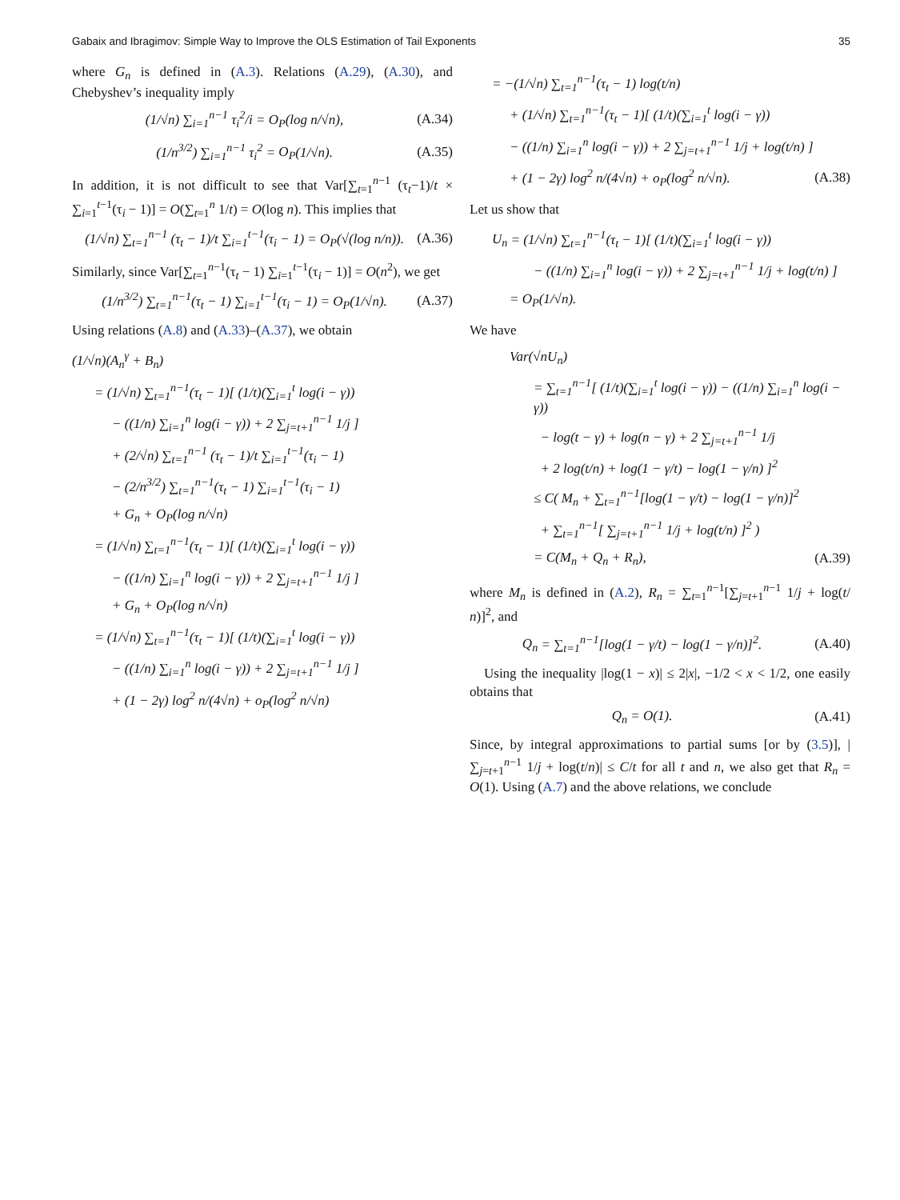Gabaix and Ibragimov: Simple Way to Improve the OLS Estimation of Tail Exponents 35
where G<sub>n</sub> is defined in (A.3). Relations (A.29), (A.30), and Chebyshev’s inequality imply
(1/√n) ∑<sub>i=1</sub><sup>n−1</sup> τ<sub>i</sub><sup>2</sup>/i = O<sub>P</sub>(log n/√n), (A.34)
(1/n<sup>3/2</sup>) ∑<sub>i=1</sub><sup>n−1</sup> τ<sub>i</sub><sup>2</sup> = O<sub>P</sub>(1/√n). (A.35)
In addition, it is not difficult to see that Var[∑<sub>t=1</sub><sup>n−1</sup> (τ<sub>t</sub>−1)/t × ∑<sub>i=1</sub><sup>t−1</sup>(τ<sub>i</sub> − 1)] = O(∑<sub>t=1</sub><sup>n</sup> 1/t) = O(log n). This implies that
(1/√n) ∑<sub>t=1</sub><sup>n−1</sup> (τ<sub>t</sub> − 1)/t ∑<sub>i=1</sub><sup>t−1</sup>(τ<sub>i</sub> − 1) = O<sub>P</sub>(√(log n/n)). (A.36)
Similarly, since Var[∑<sub>t=1</sub><sup>n−1</sup>(τ<sub>t</sub> − 1) ∑<sub>i=1</sub><sup>t−1</sup>(τ<sub>i</sub> − 1)] = O(n<sup>2</sup>), we get
(1/n<sup>3/2</sup>) ∑<sub>t=1</sub><sup>n−1</sup>(τ<sub>t</sub> − 1) ∑<sub>i=1</sub><sup>t−1</sup>(τ<sub>i</sub> − 1) = O<sub>P</sub>(1/√n). (A.37)
Using relations (A.8) and (A.33)–(A.37), we obtain
(1/√n)(A<sub>n</sub><sup>γ</sup> + B<sub>n</sub>)
= (1/√n) ∑<sub>t=1</sub><sup>n−1</sup>(τ<sub>t</sub> − 1)[ (1/t)(∑<sub>i=1</sub><sup>t</sup> log(i − γ))
− ((1/n) ∑<sub>i=1</sub><sup>n</sup> log(i − γ)) + 2 ∑<sub>j=t+1</sub><sup>n−1</sup> 1/j ]
+ (2/√n) ∑<sub>t=1</sub><sup>n−1</sup> (τ<sub>t</sub> − 1)/t ∑<sub>i=1</sub><sup>t−1</sup>(τ<sub>i</sub> − 1)
− (2/n<sup>3/2</sup>) ∑<sub>t=1</sub><sup>n−1</sup>(τ<sub>t</sub> − 1) ∑<sub>i=1</sub><sup>t−1</sup>(τ<sub>i</sub> − 1)
+ G<sub>n</sub> + O<sub>P</sub>(log n/√n)
= (1/√n) ∑<sub>t=1</sub><sup>n−1</sup>(τ<sub>t</sub> − 1)[ (1/t)(∑<sub>i=1</sub><sup>t</sup> log(i − γ))
− ((1/n) ∑<sub>i=1</sub><sup>n</sup> log(i − γ)) + 2 ∑<sub>j=t+1</sub><sup>n−1</sup> 1/j ]
+ G<sub>n</sub> + O<sub>P</sub>(log n/√n)
= (1/√n) ∑<sub>t=1</sub><sup>n−1</sup>(τ<sub>t</sub> − 1)[ (1/t)(∑<sub>i=1</sub><sup>t</sup> log(i − γ))
− ((1/n) ∑<sub>i=1</sub><sup>n</sup> log(i − γ)) + 2 ∑<sub>j=t+1</sub><sup>n−1</sup> 1/j ]
+ (1 − 2γ) log<sup>2</sup> n/(4√n) + o<sub>P</sub>(log<sup>2</sup> n/√n)
= −(1/√n) ∑<sub>t=1</sub><sup>n−1</sup>(τ<sub>t</sub> − 1) log(t/n)
+ (1/√n) ∑<sub>t=1</sub><sup>n−1</sup>(τ<sub>t</sub> − 1)[ (1/t)(∑<sub>i=1</sub><sup>t</sup> log(i − γ))
− ((1/n) ∑<sub>i=1</sub><sup>n</sup> log(i − γ)) + 2 ∑<sub>j=t+1</sub><sup>n−1</sup> 1/j + log(t/n) ]
+ (1 − 2γ) log<sup>2</sup> n/(4√n) + o<sub>P</sub>(log<sup>2</sup> n/√n). (A.38)
Let us show that
U<sub>n</sub> = (1/√n) ∑<sub>t=1</sub><sup>n−1</sup>(τ<sub>t</sub> − 1)[ (1/t)(∑<sub>i=1</sub><sup>t</sup> log(i − γ))
− ((1/n) ∑<sub>i=1</sub><sup>n</sup> log(i − γ)) + 2 ∑<sub>j=t+1</sub><sup>n−1</sup> 1/j + log(t/n) ]
= O<sub>P</sub>(1/√n).
We have
Var(√nU<sub>n</sub>)
= ∑<sub>t=1</sub><sup>n−1</sup>[ (1/t)(∑<sub>i=1</sub><sup>t</sup> log(i − γ)) − ((1/n) ∑<sub>i=1</sub><sup>n</sup> log(i − γ))
− log(t − γ) + log(n − γ) + 2 ∑<sub>j=t+1</sub><sup>n−1</sup> 1/j
+ 2 log(t/n) + log(1 − γ/t) − log(1 − γ/n) ]<sup>2</sup>
≤ C( M<sub>n</sub> + ∑<sub>t=1</sub><sup>n−1</sup>[log(1 − γ/t) − log(1 − γ/n)]<sup>2</sup>
+ ∑<sub>t=1</sub><sup>n−1</sup>[ ∑<sub>j=t+1</sub><sup>n−1</sup> 1/j + log(t/n) ]<sup>2</sup> )
= C(M<sub>n</sub> + Q<sub>n</sub> + R<sub>n</sub>), (A.39)
where M<sub>n</sub> is defined in (A.2), R<sub>n</sub> = ∑<sub>t=1</sub><sup>n−1</sup>[∑<sub>j=t+1</sub><sup>n−1</sup> 1/j + log(t/ n)]<sup>2</sup>, and
Q<sub>n</sub> = ∑<sub>t=1</sub><sup>n−1</sup>[log(1 − γ/t) − log(1 − γ/n)]<sup>2</sup>. (A.40)
Using the inequality |log(1 − x)| ≤ 2|x|, −1/2 < x < 1/2, one easily obtains that
Q<sub>n</sub> = O(1). (A.41)
Since, by integral approximations to partial sums [or by (3.5)], |∑<sub>j=t+1</sub><sup>n−1</sup> 1/j + log(t/n)| ≤ C/t for all t and n, we also get that R<sub>n</sub> = O(1). Using (A.7) and the above relations, we conclude